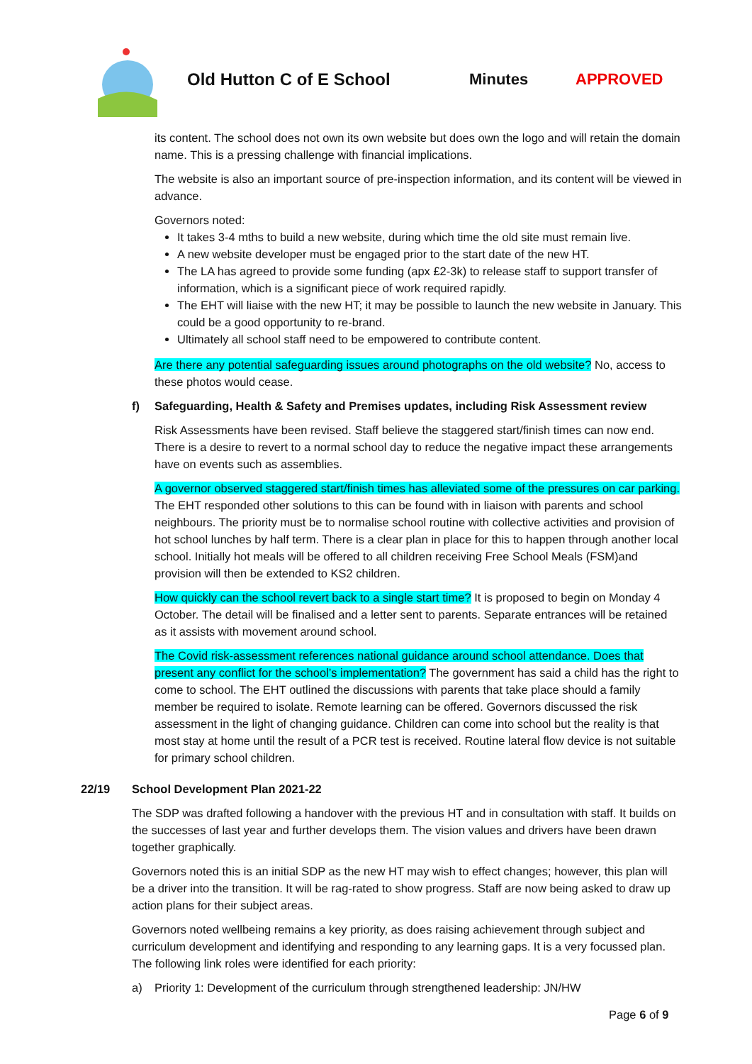Old Hutton C of E School Minutes APPROVED
its content. The school does not own its own website but does own the logo and will retain the domain name. This is a pressing challenge with financial implications.
The website is also an important source of pre-inspection information, and its content will be viewed in advance.
Governors noted:
It takes 3-4 mths to build a new website, during which time the old site must remain live.
A new website developer must be engaged prior to the start date of the new HT.
The LA has agreed to provide some funding (apx £2-3k) to release staff to support transfer of information, which is a significant piece of work required rapidly.
The EHT will liaise with the new HT; it may be possible to launch the new website in January. This could be a good opportunity to re-brand.
Ultimately all school staff need to be empowered to contribute content.
Are there any potential safeguarding issues around photographs on the old website? No, access to these photos would cease.
f) Safeguarding, Health & Safety and Premises updates, including Risk Assessment review
Risk Assessments have been revised. Staff believe the staggered start/finish times can now end. There is a desire to revert to a normal school day to reduce the negative impact these arrangements have on events such as assemblies.
A governor observed staggered start/finish times has alleviated some of the pressures on car parking. The EHT responded other solutions to this can be found with in liaison with parents and school neighbours. The priority must be to normalise school routine with collective activities and provision of hot school lunches by half term. There is a clear plan in place for this to happen through another local school. Initially hot meals will be offered to all children receiving Free School Meals (FSM)and provision will then be extended to KS2 children.
How quickly can the school revert back to a single start time? It is proposed to begin on Monday 4 October. The detail will be finalised and a letter sent to parents. Separate entrances will be retained as it assists with movement around school.
The Covid risk-assessment references national guidance around school attendance. Does that present any conflict for the school’s implementation? The government has said a child has the right to come to school. The EHT outlined the discussions with parents that take place should a family member be required to isolate. Remote learning can be offered. Governors discussed the risk assessment in the light of changing guidance. Children can come into school but the reality is that most stay at home until the result of a PCR test is received. Routine lateral flow device is not suitable for primary school children.
22/19 School Development Plan 2021-22
The SDP was drafted following a handover with the previous HT and in consultation with staff. It builds on the successes of last year and further develops them. The vision values and drivers have been drawn together graphically.
Governors noted this is an initial SDP as the new HT may wish to effect changes; however, this plan will be a driver into the transition. It will be rag-rated to show progress. Staff are now being asked to draw up action plans for their subject areas.
Governors noted wellbeing remains a key priority, as does raising achievement through subject and curriculum development and identifying and responding to any learning gaps. It is a very focussed plan. The following link roles were identified for each priority:
a) Priority 1: Development of the curriculum through strengthened leadership: JN/HW
Page 6 of 9